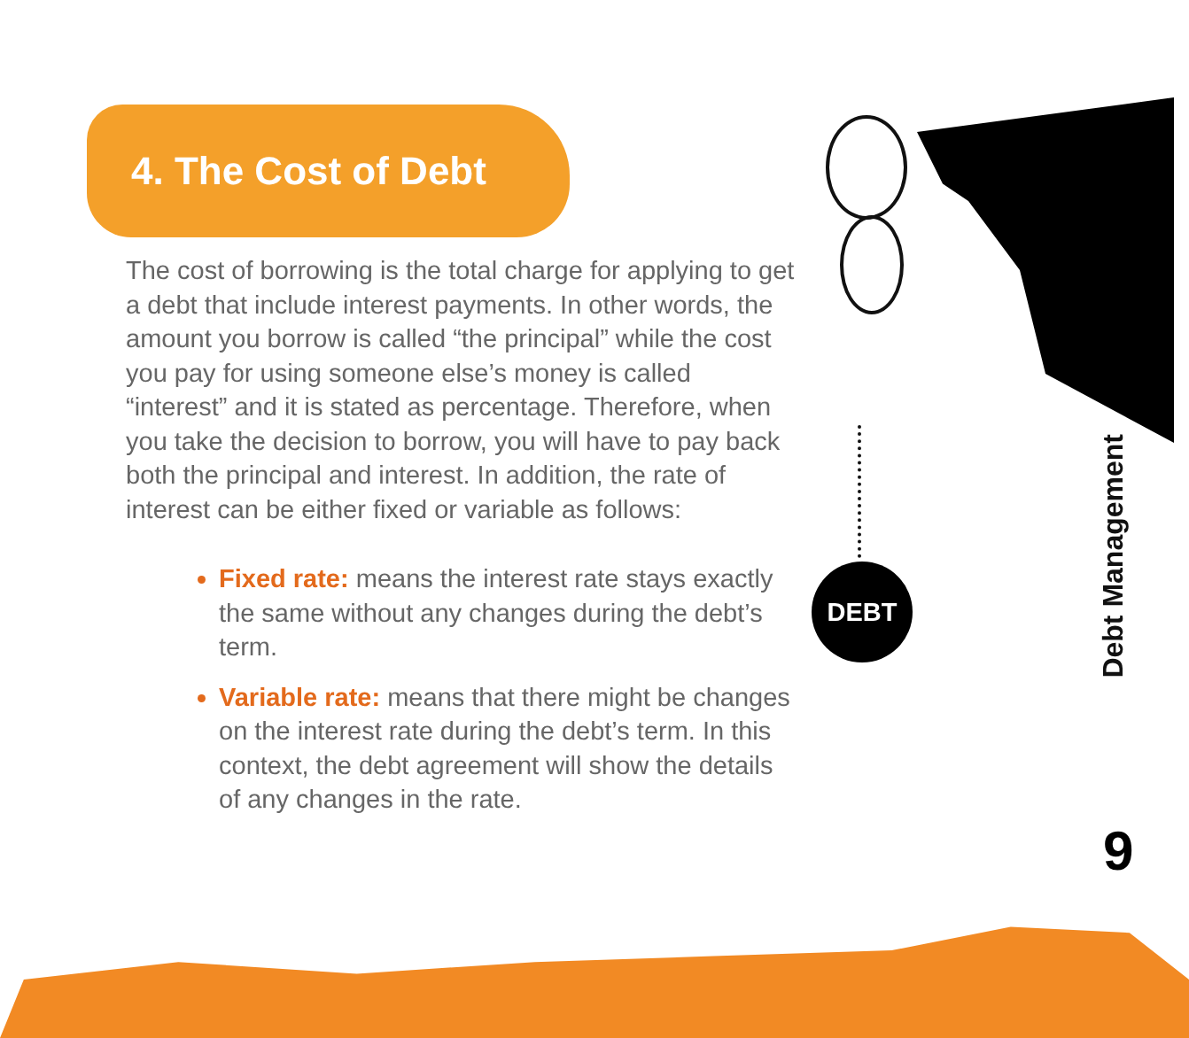DEBT
4. The Cost of Debt
The cost of borrowing is the total charge for applying to get a debt that include interest payments. In other words, the amount you borrow is called “the principal” while the cost you pay for using someone else’s money is called “interest” and it is stated as percentage. Therefore, when you take the decision to borrow, you will have to pay back both the principal and interest. In addition, the rate of interest can be either fixed or variable as follows:
Fixed rate: means the interest rate stays exactly the same without any changes during the debt’s term.
Variable rate: means that there might be changes on the interest rate during the debt’s term. In this context, the debt agreement will show the details of any changes in the rate.
Debt Management
9